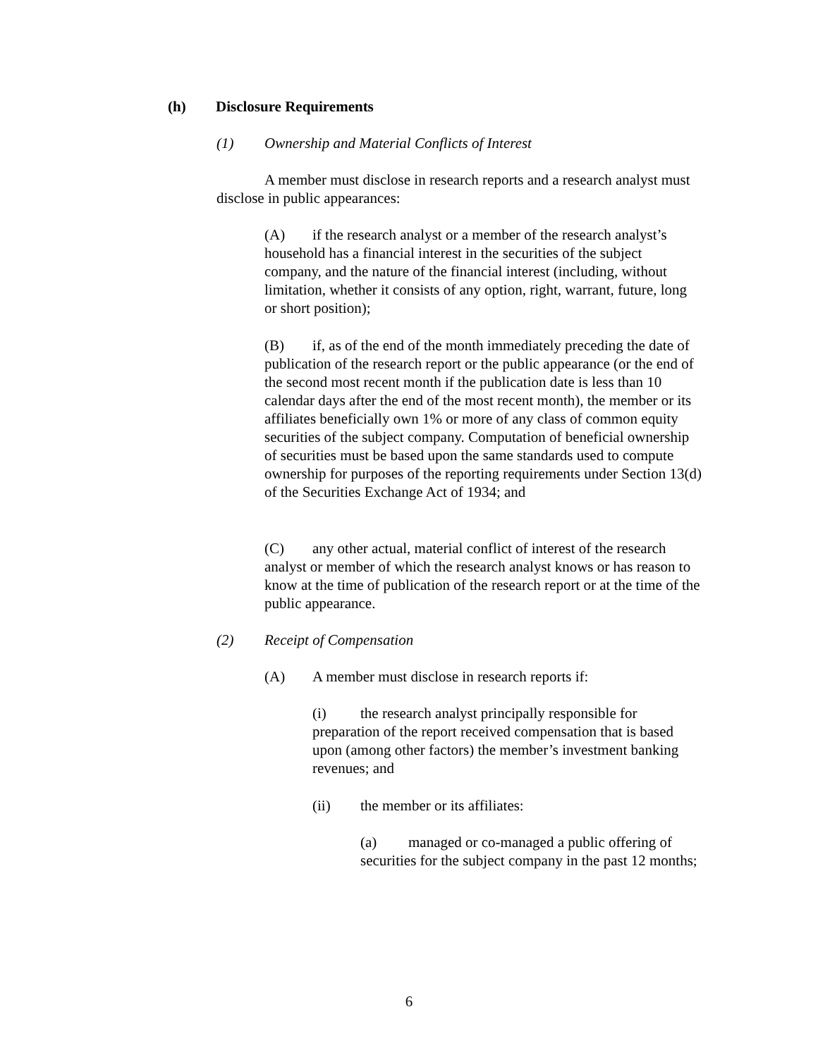(h) Disclosure Requirements
(1) Ownership and Material Conflicts of Interest
A member must disclose in research reports and a research analyst must disclose in public appearances:
(A) if the research analyst or a member of the research analyst’s household has a financial interest in the securities of the subject company, and the nature of the financial interest (including, without limitation, whether it consists of any option, right, warrant, future, long or short position);
(B) if, as of the end of the month immediately preceding the date of publication of the research report or the public appearance (or the end of the second most recent month if the publication date is less than 10 calendar days after the end of the most recent month), the member or its affiliates beneficially own 1% or more of any class of common equity securities of the subject company. Computation of beneficial ownership of securities must be based upon the same standards used to compute ownership for purposes of the reporting requirements under Section 13(d) of the Securities Exchange Act of 1934; and
(C) any other actual, material conflict of interest of the research analyst or member of which the research analyst knows or has reason to know at the time of publication of the research report or at the time of the public appearance.
(2) Receipt of Compensation
(A) A member must disclose in research reports if:
(i) the research analyst principally responsible for preparation of the report received compensation that is based upon (among other factors) the member’s investment banking revenues; and
(ii) the member or its affiliates:
(a) managed or co-managed a public offering of securities for the subject company in the past 12 months;
6